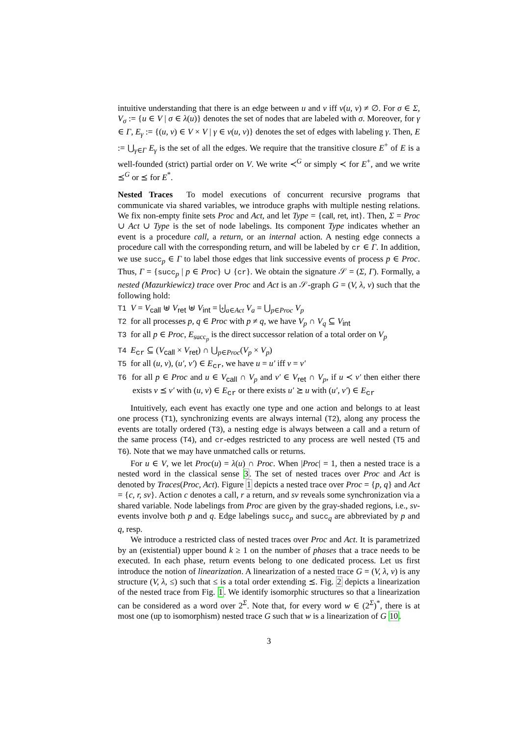intuitive understanding that there is an edge between u and v iff ν(u, v) ≠ ∅. For σ ∈ Σ, V<sub>σ</sub> := {u ∈ V | σ ∈ λ(u)} denotes the set of nodes that are labeled with σ. Moreover, for γ ∈ Γ, E<sub>γ</sub> := {(u, v) ∈ V × V | γ ∈ ν(u, v)} denotes the set of edges with labeling γ. Then, E := ⋃<sub>γ∈Γ</sub> E<sub>γ</sub> is the set of all the edges. We require that the transitive closure E<sup>+</sup> of E is a well-founded (strict) partial order on V. We write ≺<sup>G</sup> or simply ≺ for E<sup>+</sup>, and we write ⪯<sup>G</sup> or ⪯ for E<sup>*</sup>.
Nested Traces To model executions of concurrent recursive programs that communicate via shared variables, we introduce graphs with multiple nesting relations. We fix non-empty finite sets Proc and Act, and let Type = {call, ret, int}. Then, Σ = Proc ∪ Act ∪ Type is the set of node labelings. Its component Type indicates whether an event is a procedure call, a return, or an internal action. A nesting edge connects a procedure call with the corresponding return, and will be labeled by cr ∈ Γ. In addition, we use succ<sub>p</sub> ∈ Γ to label those edges that link successive events of process p ∈ Proc. Thus, Γ = {succ<sub>p</sub> | p ∈ Proc} ∪ {cr}. We obtain the signature 𝒮 = (Σ, Γ). Formally, a nested (Mazurkiewicz) trace over Proc and Act is an 𝒮-graph G = (V, λ, ν) such that the following hold:
T1 V = V<sub>call</sub> ⊎ V<sub>ret</sub> ⊎ V<sub>int</sub> = ⨄<sub>a∈Act</sub> V<sub>a</sub> = ⋃<sub>p∈Proc</sub> V<sub>p</sub>
T2 for all processes p, q ∈ Proc with p ≠ q, we have V<sub>p</sub> ∩ V<sub>q</sub> ⊆ V<sub>int</sub>
T3 for all p ∈ Proc, E<sub>succ<sub>p</sub></sub> is the direct successor relation of a total order on V<sub>p</sub>
T4 E<sub>cr</sub> ⊆ (V<sub>call</sub> × V<sub>ret</sub>) ∩ ⋃<sub>p∈Proc</sub>(V<sub>p</sub> × V<sub>p</sub>)
T5 for all (u, v), (u′, v′) ∈ E<sub>cr</sub>, we have u = u′ iff v = v′
T6 for all p ∈ Proc and u ∈ V<sub>call</sub> ∩ V<sub>p</sub> and v′ ∈ V<sub>ret</sub> ∩ V<sub>p</sub>, if u ≺ v′ then either there exists v ⪯ v′ with (u, v) ∈ E<sub>cr</sub> or there exists u′ ⪰ u with (u′, v′) ∈ E<sub>cr</sub>
Intuitively, each event has exactly one type and one action and belongs to at least one process (T1), synchronizing events are always internal (T2), along any process the events are totally ordered (T3), a nesting edge is always between a call and a return of the same process (T4), and cr-edges restricted to any process are well nested (T5 and T6). Note that we may have unmatched calls or returns.
For u ∈ V, we let Proc(u) = λ(u) ∩ Proc. When |Proc| = 1, then a nested trace is a nested word in the classical sense 3. The set of nested traces over Proc and Act is denoted by Traces(Proc, Act). Figure 1 depicts a nested trace over Proc = {p, q} and Act = {c, r, sv}. Action c denotes a call, r a return, and sv reveals some synchronization via a shared variable. Node labelings from Proc are given by the gray-shaded regions, i.e., sv-events involve both p and q. Edge labelings succ<sub>p</sub> and succ<sub>q</sub> are abbreviated by p and q, resp.
We introduce a restricted class of nested traces over Proc and Act. It is parametrized by an (existential) upper bound k ≥ 1 on the number of phases that a trace needs to be executed. In each phase, return events belong to one dedicated process. Let us first introduce the notion of linearization. A linearization of a nested trace G = (V, λ, ν) is any structure (V, λ, ≤) such that ≤ is a total order extending ⪯. Fig. 2 depicts a linearization of the nested trace from Fig. 1. We identify isomorphic structures so that a linearization can be considered as a word over 2<sup>Σ</sup>. Note that, for every word w ∈ (2<sup>Σ</sup>)<sup>*</sup>, there is at most one (up to isomorphism) nested trace G such that w is a linearization of G 10.
3